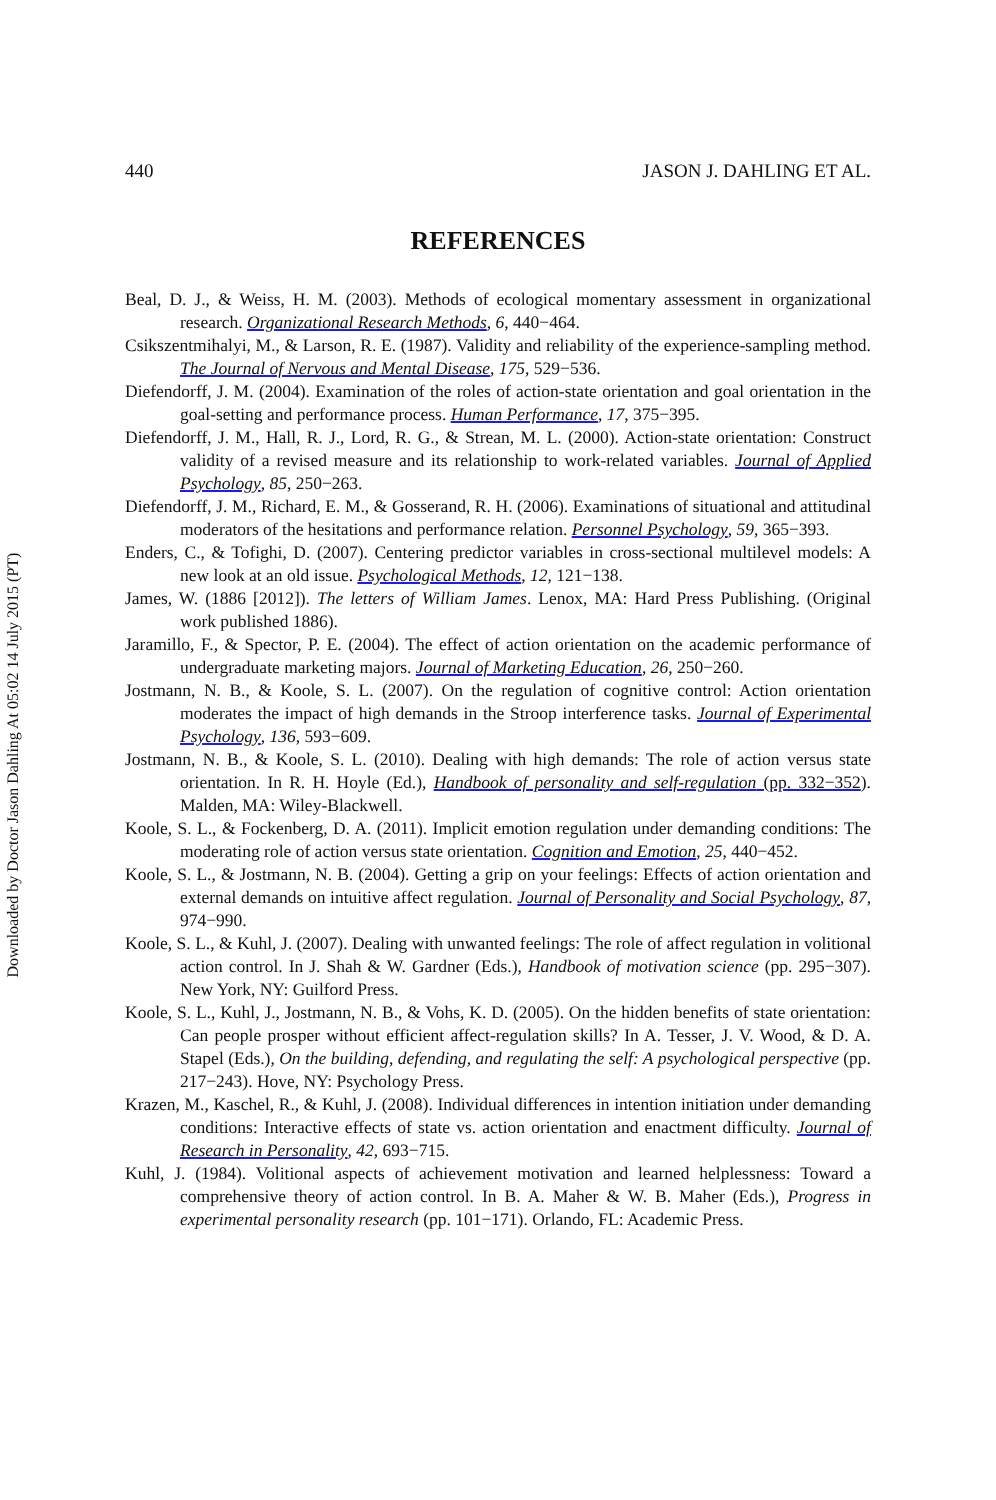Downloaded by Doctor Jason Dahling At 05:02 14 July 2015 (PT)
440 JASON J. DAHLING ET AL.
REFERENCES
Beal, D. J., & Weiss, H. M. (2003). Methods of ecological momentary assessment in organizational research. Organizational Research Methods, 6, 440−464.
Csikszentmihalyi, M., & Larson, R. E. (1987). Validity and reliability of the experience-sampling method. The Journal of Nervous and Mental Disease, 175, 529−536.
Diefendorff, J. M. (2004). Examination of the roles of action-state orientation and goal orientation in the goal-setting and performance process. Human Performance, 17, 375−395.
Diefendorff, J. M., Hall, R. J., Lord, R. G., & Strean, M. L. (2000). Action-state orientation: Construct validity of a revised measure and its relationship to work-related variables. Journal of Applied Psychology, 85, 250−263.
Diefendorff, J. M., Richard, E. M., & Gosserand, R. H. (2006). Examinations of situational and attitudinal moderators of the hesitations and performance relation. Personnel Psychology, 59, 365−393.
Enders, C., & Tofighi, D. (2007). Centering predictor variables in cross-sectional multilevel models: A new look at an old issue. Psychological Methods, 12, 121−138.
James, W. (1886 [2012]). The letters of William James. Lenox, MA: Hard Press Publishing. (Original work published 1886).
Jaramillo, F., & Spector, P. E. (2004). The effect of action orientation on the academic performance of undergraduate marketing majors. Journal of Marketing Education, 26, 250−260.
Jostmann, N. B., & Koole, S. L. (2007). On the regulation of cognitive control: Action orientation moderates the impact of high demands in the Stroop interference tasks. Journal of Experimental Psychology, 136, 593−609.
Jostmann, N. B., & Koole, S. L. (2010). Dealing with high demands: The role of action versus state orientation. In R. H. Hoyle (Ed.), Handbook of personality and self-regulation (pp. 332−352). Malden, MA: Wiley-Blackwell.
Koole, S. L., & Fockenberg, D. A. (2011). Implicit emotion regulation under demanding conditions: The moderating role of action versus state orientation. Cognition and Emotion, 25, 440−452.
Koole, S. L., & Jostmann, N. B. (2004). Getting a grip on your feelings: Effects of action orientation and external demands on intuitive affect regulation. Journal of Personality and Social Psychology, 87, 974−990.
Koole, S. L., & Kuhl, J. (2007). Dealing with unwanted feelings: The role of affect regulation in volitional action control. In J. Shah & W. Gardner (Eds.), Handbook of motivation science (pp. 295−307). New York, NY: Guilford Press.
Koole, S. L., Kuhl, J., Jostmann, N. B., & Vohs, K. D. (2005). On the hidden benefits of state orientation: Can people prosper without efficient affect-regulation skills? In A. Tesser, J. V. Wood, & D. A. Stapel (Eds.), On the building, defending, and regulating the self: A psychological perspective (pp. 217−243). Hove, NY: Psychology Press.
Krazen, M., Kaschel, R., & Kuhl, J. (2008). Individual differences in intention initiation under demanding conditions: Interactive effects of state vs. action orientation and enactment difficulty. Journal of Research in Personality, 42, 693−715.
Kuhl, J. (1984). Volitional aspects of achievement motivation and learned helplessness: Toward a comprehensive theory of action control. In B. A. Maher & W. B. Maher (Eds.), Progress in experimental personality research (pp. 101−171). Orlando, FL: Academic Press.